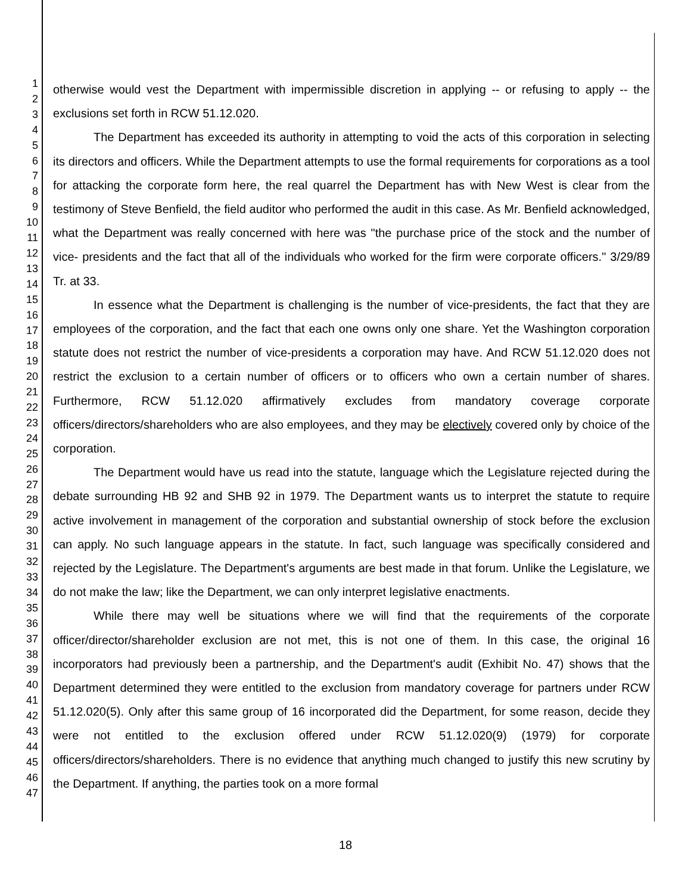1
2
3
4
5
6
7
8
9
10
11
12
13
14
15
16
17
18
19
20
21
22
23
24
25
26
27
28
29
30
31
32
33
34
35
36
37
38
39
40
41
42
43
44
45
46
47
otherwise would vest the Department with impermissible discretion in applying -- or refusing to apply -- the exclusions set forth in RCW 51.12.020.
The Department has exceeded its authority in attempting to void the acts of this corporation in selecting its directors and officers. While the Department attempts to use the formal requirements for corporations as a tool for attacking the corporate form here, the real quarrel the Department has with New West is clear from the testimony of Steve Benfield, the field auditor who performed the audit in this case. As Mr. Benfield acknowledged, what the Department was really concerned with here was "the purchase price of the stock and the number of vice- presidents and the fact that all of the individuals who worked for the firm were corporate officers." 3/29/89 Tr. at 33.
In essence what the Department is challenging is the number of vice-presidents, the fact that they are employees of the corporation, and the fact that each one owns only one share. Yet the Washington corporation statute does not restrict the number of vice-presidents a corporation may have. And RCW 51.12.020 does not restrict the exclusion to a certain number of officers or to officers who own a certain number of shares. Furthermore, RCW 51.12.020 affirmatively excludes from mandatory coverage corporate officers/directors/shareholders who are also employees, and they may be electively covered only by choice of the corporation.
The Department would have us read into the statute, language which the Legislature rejected during the debate surrounding HB 92 and SHB 92 in 1979. The Department wants us to interpret the statute to require active involvement in management of the corporation and substantial ownership of stock before the exclusion can apply. No such language appears in the statute. In fact, such language was specifically considered and rejected by the Legislature. The Department's arguments are best made in that forum. Unlike the Legislature, we do not make the law; like the Department, we can only interpret legislative enactments.
While there may well be situations where we will find that the requirements of the corporate officer/director/shareholder exclusion are not met, this is not one of them. In this case, the original 16 incorporators had previously been a partnership, and the Department's audit (Exhibit No. 47) shows that the Department determined they were entitled to the exclusion from mandatory coverage for partners under RCW 51.12.020(5). Only after this same group of 16 incorporated did the Department, for some reason, decide they were not entitled to the exclusion offered under RCW 51.12.020(9) (1979) for corporate officers/directors/shareholders. There is no evidence that anything much changed to justify this new scrutiny by the Department. If anything, the parties took on a more formal
18